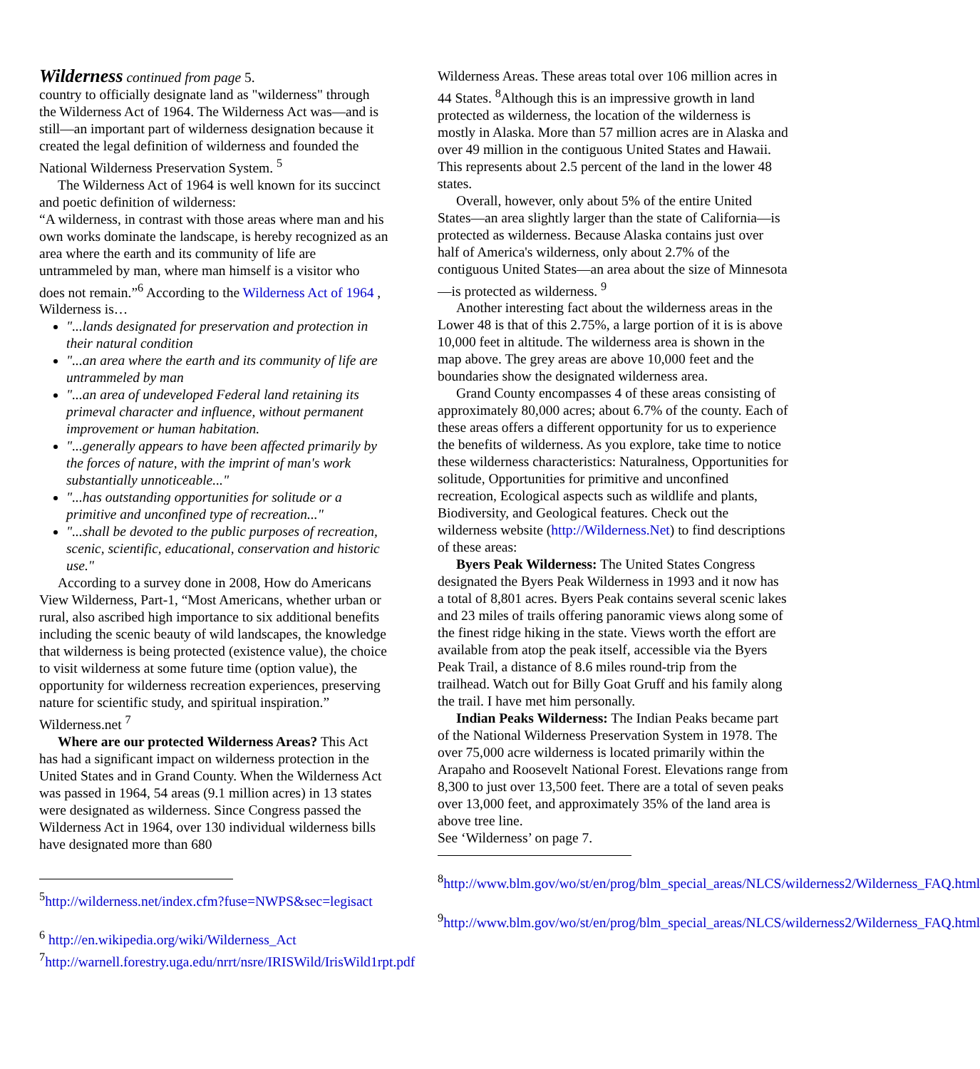Wilderness continued from page 5.
country to officially designate land as "wilderness" through the Wilderness Act of 1964. The Wilderness Act was—and is still—an important part of wilderness designation because it created the legal definition of wilderness and founded the National Wilderness Preservation System. <sup>5</sup>
The Wilderness Act of 1964 is well known for its succinct and poetic definition of wilderness:
“A wilderness, in contrast with those areas where man and his own works dominate the landscape, is hereby recognized as an area where the earth and its community of life are untrammeled by man, where man himself is a visitor who does not remain.”<sup>6</sup> According to the Wilderness Act of 1964 , Wilderness is…
"...lands designated for preservation and protection in their natural condition
"...an area where the earth and its community of life are untrammeled by man
"...an area of undeveloped Federal land retaining its primeval character and influence, without permanent improvement or human habitation.
"...generally appears to have been affected primarily by the forces of nature, with the imprint of man's work substantially unnoticeable..."
"...has outstanding opportunities for solitude or a primitive and unconfined type of recreation..."
"...shall be devoted to the public purposes of recreation, scenic, scientific, educational, conservation and historic use."
According to a survey done in 2008, How do Americans View Wilderness, Part-1, “Most Americans, whether urban or rural, also ascribed high importance to six additional benefits including the scenic beauty of wild landscapes, the knowledge that wilderness is being protected (existence value), the choice to visit wilderness at some future time (option value), the opportunity for wilderness recreation experiences, preserving nature for scientific study, and spiritual inspiration.” Wilderness.net <sup>7</sup>
Where are our protected Wilderness Areas? This Act has had a significant impact on wilderness protection in the United States and in Grand County. When the Wilderness Act was passed in 1964, 54 areas (9.1 million acres) in 13 states were designated as wilderness. Since Congress passed the Wilderness Act in 1964, over 130 individual wilderness bills have designated more than 680
<sup>5</sup> http://wilderness.net/index.cfm?fuse=NWPS&sec=legisact
<sup>6</sup> http://en.wikipedia.org/wiki/Wilderness_Act
<sup>7</sup> http://warnell.forestry.uga.edu/nrrt/nsre/IRISWild/IrisWild1rpt.pdf
Wilderness Areas. These areas total over 106 million acres in 44 States. <sup>8</sup>Although this is an impressive growth in land protected as wilderness, the location of the wilderness is mostly in Alaska. More than 57 million acres are in Alaska and over 49 million in the contiguous United States and Hawaii. This represents about 2.5 percent of the land in the lower 48 states.
Overall, however, only about 5% of the entire United States—an area slightly larger than the state of California—is protected as wilderness. Because Alaska contains just over half of America's wilderness, only about 2.7% of the contiguous United States—an area about the size of Minnesota—is protected as wilderness. <sup>9</sup>
Another interesting fact about the wilderness areas in the Lower 48 is that of this 2.75%, a large portion of it is is above 10,000 feet in altitude. The wilderness area is shown in the map above. The grey areas are above 10,000 feet and the boundaries show the designated wilderness area.
Grand County encompasses 4 of these areas consisting of approximately 80,000 acres; about 6.7% of the county. Each of these areas offers a different opportunity for us to experience the benefits of wilderness. As you explore, take time to notice these wilderness characteristics: Naturalness, Opportunities for solitude, Opportunities for primitive and unconfined recreation, Ecological aspects such as wildlife and plants, Biodiversity, and Geological features. Check out the wilderness website (http://Wilderness.Net) to find descriptions of these areas:
Byers Peak Wilderness: The United States Congress designated the Byers Peak Wilderness in 1993 and it now has a total of 8,801 acres. Byers Peak contains several scenic lakes and 23 miles of trails offering panoramic views along some of the finest ridge hiking in the state. Views worth the effort are available from atop the peak itself, accessible via the Byers Peak Trail, a distance of 8.6 miles round-trip from the trailhead. Watch out for Billy Goat Gruff and his family along the trail. I have met him personally.
Indian Peaks Wilderness: The Indian Peaks became part of the National Wilderness Preservation System in 1978. The over 75,000 acre wilderness is located primarily within the Arapaho and Roosevelt National Forest. Elevations range from 8,300 to just over 13,500 feet. There are a total of seven peaks over 13,000 feet, and approximately 35% of the land area is above tree line.
See ‘Wilderness’ on page 7.
<sup>8</sup> http://www.blm.gov/wo/st/en/prog/blm_special_areas/NLCS/wilderness2/Wilderness_FAQ.html
<sup>9</sup> http://www.blm.gov/wo/st/en/prog/blm_special_areas/NLCS/wilderness2/Wilderness_FAQ.html